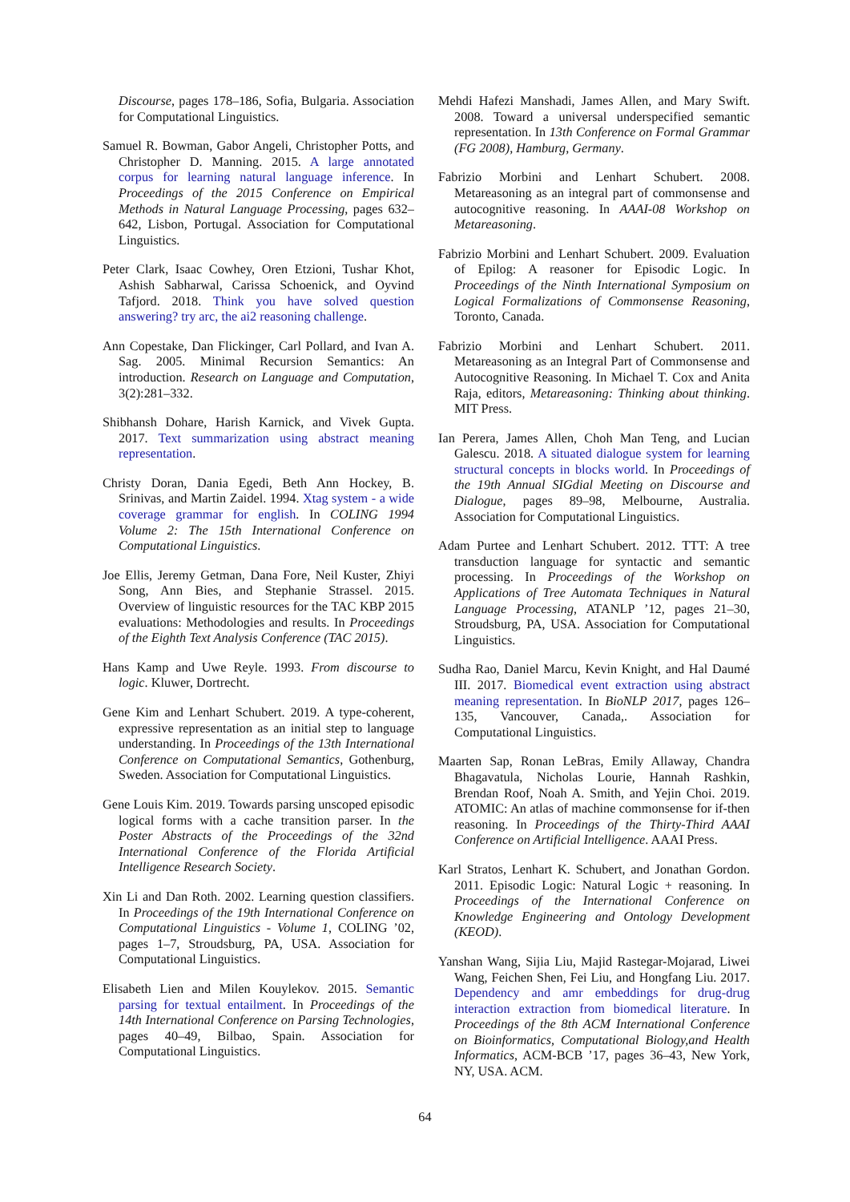Discourse, pages 178–186, Sofia, Bulgaria. Association for Computational Linguistics.
Samuel R. Bowman, Gabor Angeli, Christopher Potts, and Christopher D. Manning. 2015. A large annotated corpus for learning natural language inference. In Proceedings of the 2015 Conference on Empirical Methods in Natural Language Processing, pages 632–642, Lisbon, Portugal. Association for Computational Linguistics.
Peter Clark, Isaac Cowhey, Oren Etzioni, Tushar Khot, Ashish Sabharwal, Carissa Schoenick, and Oyvind Tafjord. 2018. Think you have solved question answering? try arc, the ai2 reasoning challenge.
Ann Copestake, Dan Flickinger, Carl Pollard, and Ivan A. Sag. 2005. Minimal Recursion Semantics: An introduction. Research on Language and Computation, 3(2):281–332.
Shibhansh Dohare, Harish Karnick, and Vivek Gupta. 2017. Text summarization using abstract meaning representation.
Christy Doran, Dania Egedi, Beth Ann Hockey, B. Srinivas, and Martin Zaidel. 1994. Xtag system - a wide coverage grammar for english. In COLING 1994 Volume 2: The 15th International Conference on Computational Linguistics.
Joe Ellis, Jeremy Getman, Dana Fore, Neil Kuster, Zhiyi Song, Ann Bies, and Stephanie Strassel. 2015. Overview of linguistic resources for the TAC KBP 2015 evaluations: Methodologies and results. In Proceedings of the Eighth Text Analysis Conference (TAC 2015).
Hans Kamp and Uwe Reyle. 1993. From discourse to logic. Kluwer, Dortrecht.
Gene Kim and Lenhart Schubert. 2019. A type-coherent, expressive representation as an initial step to language understanding. In Proceedings of the 13th International Conference on Computational Semantics, Gothenburg, Sweden. Association for Computational Linguistics.
Gene Louis Kim. 2019. Towards parsing unscoped episodic logical forms with a cache transition parser. In the Poster Abstracts of the Proceedings of the 32nd International Conference of the Florida Artificial Intelligence Research Society.
Xin Li and Dan Roth. 2002. Learning question classifiers. In Proceedings of the 19th International Conference on Computational Linguistics - Volume 1, COLING ’02, pages 1–7, Stroudsburg, PA, USA. Association for Computational Linguistics.
Elisabeth Lien and Milen Kouylekov. 2015. Semantic parsing for textual entailment. In Proceedings of the 14th International Conference on Parsing Technologies, pages 40–49, Bilbao, Spain. Association for Computational Linguistics.
Mehdi Hafezi Manshadi, James Allen, and Mary Swift. 2008. Toward a universal underspecified semantic representation. In 13th Conference on Formal Grammar (FG 2008), Hamburg, Germany.
Fabrizio Morbini and Lenhart Schubert. 2008. Metareasoning as an integral part of commonsense and autocognitive reasoning. In AAAI-08 Workshop on Metareasoning.
Fabrizio Morbini and Lenhart Schubert. 2009. Evaluation of Epilog: A reasoner for Episodic Logic. In Proceedings of the Ninth International Symposium on Logical Formalizations of Commonsense Reasoning, Toronto, Canada.
Fabrizio Morbini and Lenhart Schubert. 2011. Metareasoning as an Integral Part of Commonsense and Autocognitive Reasoning. In Michael T. Cox and Anita Raja, editors, Metareasoning: Thinking about thinking. MIT Press.
Ian Perera, James Allen, Choh Man Teng, and Lucian Galescu. 2018. A situated dialogue system for learning structural concepts in blocks world. In Proceedings of the 19th Annual SIGdial Meeting on Discourse and Dialogue, pages 89–98, Melbourne, Australia. Association for Computational Linguistics.
Adam Purtee and Lenhart Schubert. 2012. TTT: A tree transduction language for syntactic and semantic processing. In Proceedings of the Workshop on Applications of Tree Automata Techniques in Natural Language Processing, ATANLP ’12, pages 21–30, Stroudsburg, PA, USA. Association for Computational Linguistics.
Sudha Rao, Daniel Marcu, Kevin Knight, and Hal Daumé III. 2017. Biomedical event extraction using abstract meaning representation. In BioNLP 2017, pages 126–135, Vancouver, Canada,. Association for Computational Linguistics.
Maarten Sap, Ronan LeBras, Emily Allaway, Chandra Bhagavatula, Nicholas Lourie, Hannah Rashkin, Brendan Roof, Noah A. Smith, and Yejin Choi. 2019. ATOMIC: An atlas of machine commonsense for if-then reasoning. In Proceedings of the Thirty-Third AAAI Conference on Artificial Intelligence. AAAI Press.
Karl Stratos, Lenhart K. Schubert, and Jonathan Gordon. 2011. Episodic Logic: Natural Logic + reasoning. In Proceedings of the International Conference on Knowledge Engineering and Ontology Development (KEOD).
Yanshan Wang, Sijia Liu, Majid Rastegar-Mojarad, Liwei Wang, Feichen Shen, Fei Liu, and Hongfang Liu. 2017. Dependency and amr embeddings for drug-drug interaction extraction from biomedical literature. In Proceedings of the 8th ACM International Conference on Bioinformatics, Computational Biology,and Health Informatics, ACM-BCB ’17, pages 36–43, New York, NY, USA. ACM.
64